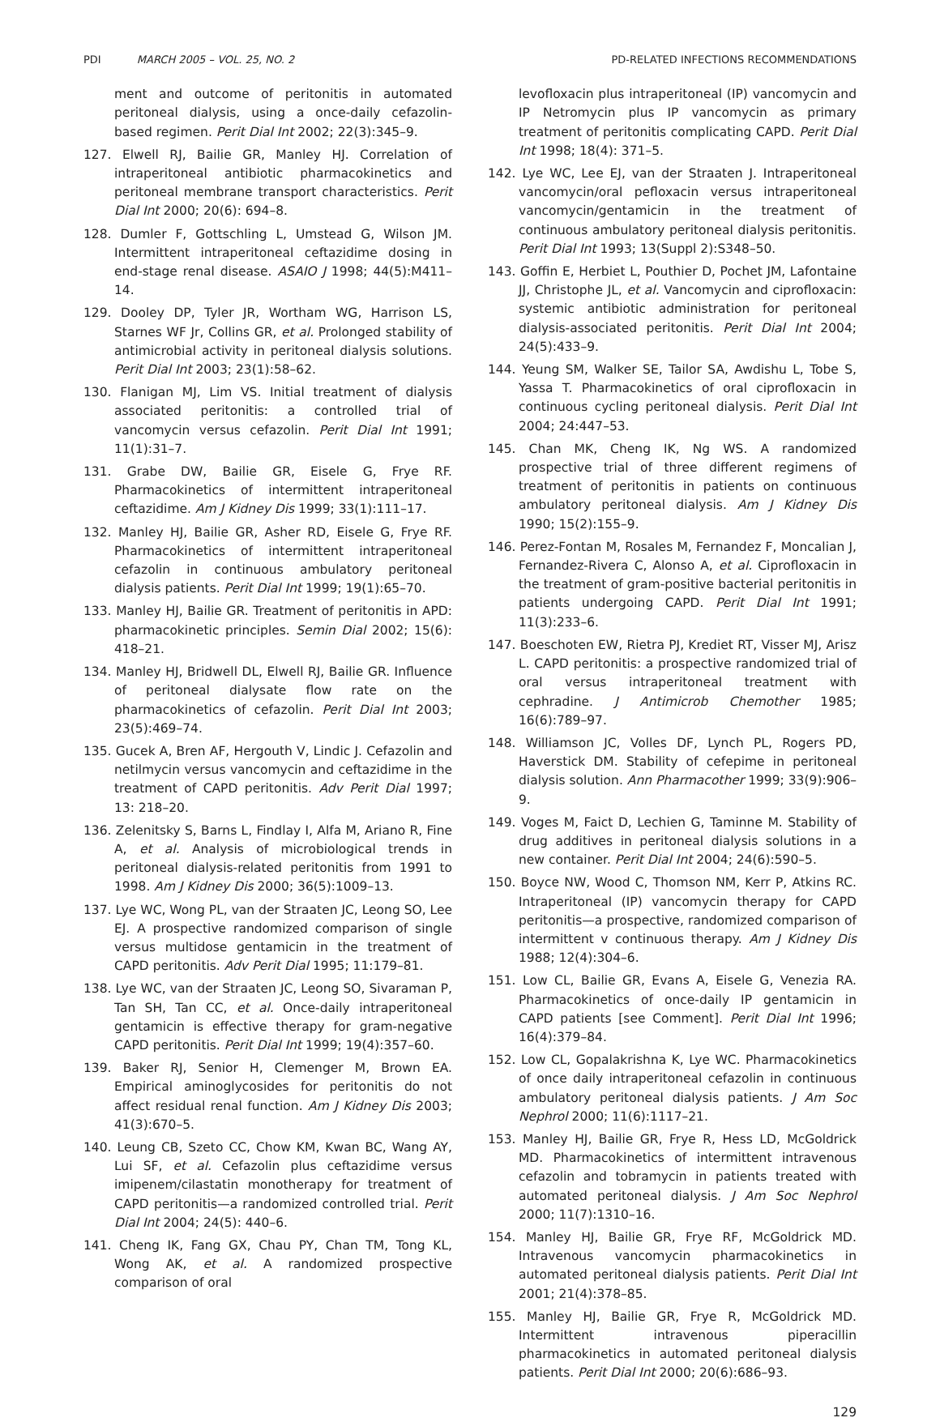PDI MARCH 2005 – VOL. 25, NO. 2 PD-RELATED INFECTIONS RECOMMENDATIONS
ment and outcome of peritonitis in automated peritoneal dialysis, using a once-daily cefazolin-based regimen. Perit Dial Int 2002; 22(3):345–9.
127. Elwell RJ, Bailie GR, Manley HJ. Correlation of intraperitoneal antibiotic pharmacokinetics and peritoneal membrane transport characteristics. Perit Dial Int 2000; 20(6): 694–8.
128. Dumler F, Gottschling L, Umstead G, Wilson JM. Intermittent intraperitoneal ceftazidime dosing in end-stage renal disease. ASAIO J 1998; 44(5):M411–14.
129. Dooley DP, Tyler JR, Wortham WG, Harrison LS, Starnes WF Jr, Collins GR, et al. Prolonged stability of antimicrobial activity in peritoneal dialysis solutions. Perit Dial Int 2003; 23(1):58–62.
130. Flanigan MJ, Lim VS. Initial treatment of dialysis associated peritonitis: a controlled trial of vancomycin versus cefazolin. Perit Dial Int 1991; 11(1):31–7.
131. Grabe DW, Bailie GR, Eisele G, Frye RF. Pharmacokinetics of intermittent intraperitoneal ceftazidime. Am J Kidney Dis 1999; 33(1):111–17.
132. Manley HJ, Bailie GR, Asher RD, Eisele G, Frye RF. Pharmacokinetics of intermittent intraperitoneal cefazolin in continuous ambulatory peritoneal dialysis patients. Perit Dial Int 1999; 19(1):65–70.
133. Manley HJ, Bailie GR. Treatment of peritonitis in APD: pharmacokinetic principles. Semin Dial 2002; 15(6): 418–21.
134. Manley HJ, Bridwell DL, Elwell RJ, Bailie GR. Influence of peritoneal dialysate flow rate on the pharmacokinetics of cefazolin. Perit Dial Int 2003; 23(5):469–74.
135. Gucek A, Bren AF, Hergouth V, Lindic J. Cefazolin and netilmycin versus vancomycin and ceftazidime in the treatment of CAPD peritonitis. Adv Perit Dial 1997; 13: 218–20.
136. Zelenitsky S, Barns L, Findlay I, Alfa M, Ariano R, Fine A, et al. Analysis of microbiological trends in peritoneal dialysis-related peritonitis from 1991 to 1998. Am J Kidney Dis 2000; 36(5):1009–13.
137. Lye WC, Wong PL, van der Straaten JC, Leong SO, Lee EJ. A prospective randomized comparison of single versus multidose gentamicin in the treatment of CAPD peritonitis. Adv Perit Dial 1995; 11:179–81.
138. Lye WC, van der Straaten JC, Leong SO, Sivaraman P, Tan SH, Tan CC, et al. Once-daily intraperitoneal gentamicin is effective therapy for gram-negative CAPD peritonitis. Perit Dial Int 1999; 19(4):357–60.
139. Baker RJ, Senior H, Clemenger M, Brown EA. Empirical aminoglycosides for peritonitis do not affect residual renal function. Am J Kidney Dis 2003; 41(3):670–5.
140. Leung CB, Szeto CC, Chow KM, Kwan BC, Wang AY, Lui SF, et al. Cefazolin plus ceftazidime versus imipenem/cilastatin monotherapy for treatment of CAPD peritonitis—a randomized controlled trial. Perit Dial Int 2004; 24(5): 440–6.
141. Cheng IK, Fang GX, Chau PY, Chan TM, Tong KL, Wong AK, et al. A randomized prospective comparison of oral
levofloxacin plus intraperitoneal (IP) vancomycin and IP Netromycin plus IP vancomycin as primary treatment of peritonitis complicating CAPD. Perit Dial Int 1998; 18(4): 371–5.
142. Lye WC, Lee EJ, van der Straaten J. Intraperitoneal vancomycin/oral pefloxacin versus intraperitoneal vancomycin/gentamicin in the treatment of continuous ambulatory peritoneal dialysis peritonitis. Perit Dial Int 1993; 13(Suppl 2):S348–50.
143. Goffin E, Herbiet L, Pouthier D, Pochet JM, Lafontaine JJ, Christophe JL, et al. Vancomycin and ciprofloxacin: systemic antibiotic administration for peritoneal dialysis-associated peritonitis. Perit Dial Int 2004; 24(5):433–9.
144. Yeung SM, Walker SE, Tailor SA, Awdishu L, Tobe S, Yassa T. Pharmacokinetics of oral ciprofloxacin in continuous cycling peritoneal dialysis. Perit Dial Int 2004; 24:447–53.
145. Chan MK, Cheng IK, Ng WS. A randomized prospective trial of three different regimens of treatment of peritonitis in patients on continuous ambulatory peritoneal dialysis. Am J Kidney Dis 1990; 15(2):155–9.
146. Perez-Fontan M, Rosales M, Fernandez F, Moncalian J, Fernandez-Rivera C, Alonso A, et al. Ciprofloxacin in the treatment of gram-positive bacterial peritonitis in patients undergoing CAPD. Perit Dial Int 1991; 11(3):233–6.
147. Boeschoten EW, Rietra PJ, Krediet RT, Visser MJ, Arisz L. CAPD peritonitis: a prospective randomized trial of oral versus intraperitoneal treatment with cephradine. J Antimicrob Chemother 1985; 16(6):789–97.
148. Williamson JC, Volles DF, Lynch PL, Rogers PD, Haverstick DM. Stability of cefepime in peritoneal dialysis solution. Ann Pharmacother 1999; 33(9):906–9.
149. Voges M, Faict D, Lechien G, Taminne M. Stability of drug additives in peritoneal dialysis solutions in a new container. Perit Dial Int 2004; 24(6):590–5.
150. Boyce NW, Wood C, Thomson NM, Kerr P, Atkins RC. Intraperitoneal (IP) vancomycin therapy for CAPD peritonitis—a prospective, randomized comparison of intermittent v continuous therapy. Am J Kidney Dis 1988; 12(4):304–6.
151. Low CL, Bailie GR, Evans A, Eisele G, Venezia RA. Pharmacokinetics of once-daily IP gentamicin in CAPD patients [see Comment]. Perit Dial Int 1996; 16(4):379–84.
152. Low CL, Gopalakrishna K, Lye WC. Pharmacokinetics of once daily intraperitoneal cefazolin in continuous ambulatory peritoneal dialysis patients. J Am Soc Nephrol 2000; 11(6):1117–21.
153. Manley HJ, Bailie GR, Frye R, Hess LD, McGoldrick MD. Pharmacokinetics of intermittent intravenous cefazolin and tobramycin in patients treated with automated peritoneal dialysis. J Am Soc Nephrol 2000; 11(7):1310–16.
154. Manley HJ, Bailie GR, Frye RF, McGoldrick MD. Intravenous vancomycin pharmacokinetics in automated peritoneal dialysis patients. Perit Dial Int 2001; 21(4):378–85.
155. Manley HJ, Bailie GR, Frye R, McGoldrick MD. Intermittent intravenous piperacillin pharmacokinetics in automated peritoneal dialysis patients. Perit Dial Int 2000; 20(6):686–93.
129